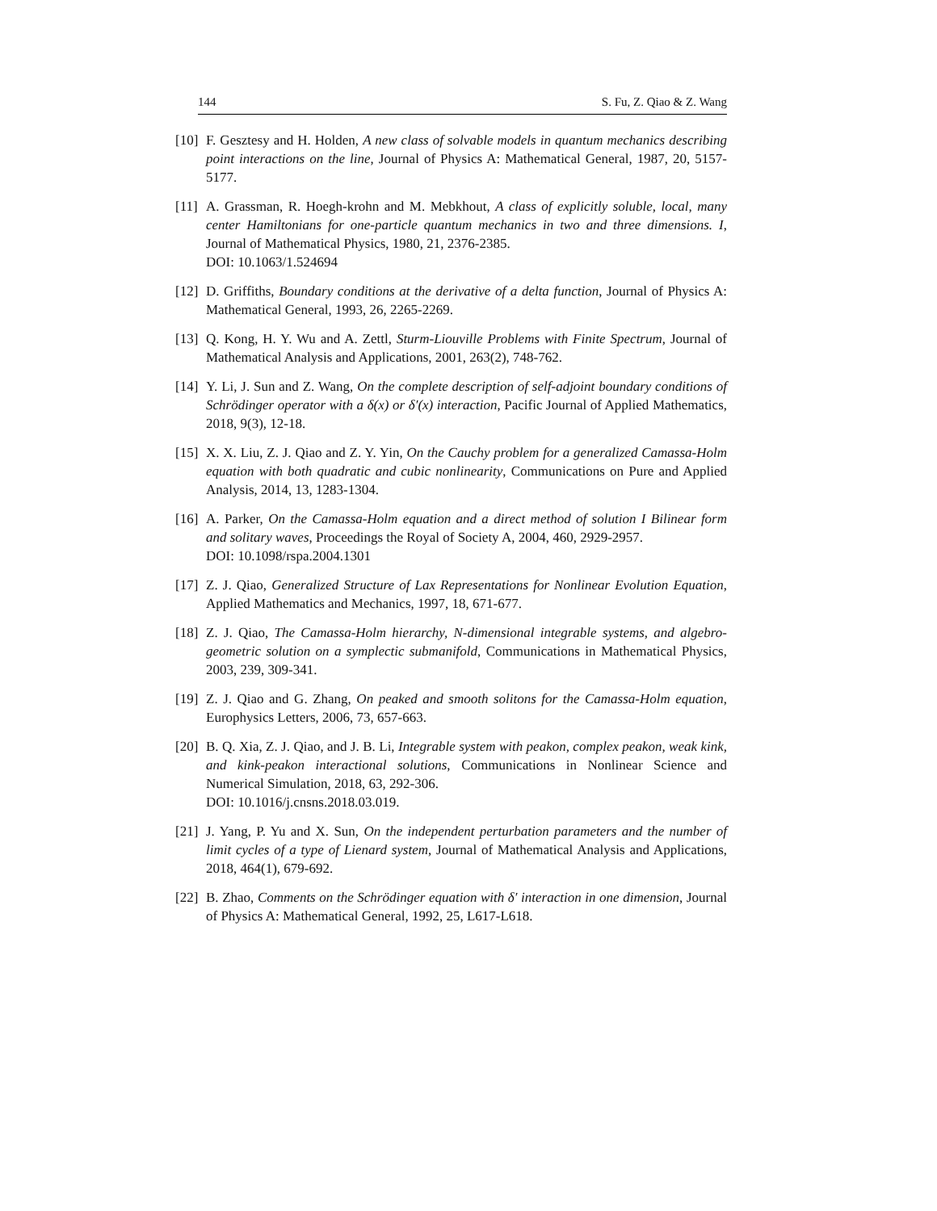144 S. Fu, Z. Qiao & Z. Wang
[10] F. Gesztesy and H. Holden, A new class of solvable models in quantum mechanics describing point interactions on the line, Journal of Physics A: Mathematical General, 1987, 20, 5157-5177.
[11] A. Grassman, R. Hoegh-krohn and M. Mebkhout, A class of explicitly soluble, local, many center Hamiltonians for one-particle quantum mechanics in two and three dimensions. I, Journal of Mathematical Physics, 1980, 21, 2376-2385.
DOI: 10.1063/1.524694
[12] D. Griffiths, Boundary conditions at the derivative of a delta function, Journal of Physics A: Mathematical General, 1993, 26, 2265-2269.
[13] Q. Kong, H. Y. Wu and A. Zettl, Sturm-Liouville Problems with Finite Spectrum, Journal of Mathematical Analysis and Applications, 2001, 263(2), 748-762.
[14] Y. Li, J. Sun and Z. Wang, On the complete description of self-adjoint boundary conditions of Schrödinger operator with a δ(x) or δ′(x) interaction, Pacific Journal of Applied Mathematics, 2018, 9(3), 12-18.
[15] X. X. Liu, Z. J. Qiao and Z. Y. Yin, On the Cauchy problem for a generalized Camassa-Holm equation with both quadratic and cubic nonlinearity, Communications on Pure and Applied Analysis, 2014, 13, 1283-1304.
[16] A. Parker, On the Camassa-Holm equation and a direct method of solution I Bilinear form and solitary waves, Proceedings the Royal of Society A, 2004, 460, 2929-2957.
DOI: 10.1098/rspa.2004.1301
[17] Z. J. Qiao, Generalized Structure of Lax Representations for Nonlinear Evolution Equation, Applied Mathematics and Mechanics, 1997, 18, 671-677.
[18] Z. J. Qiao, The Camassa-Holm hierarchy, N-dimensional integrable systems, and algebro-geometric solution on a symplectic submanifold, Communications in Mathematical Physics, 2003, 239, 309-341.
[19] Z. J. Qiao and G. Zhang, On peaked and smooth solitons for the Camassa-Holm equation, Europhysics Letters, 2006, 73, 657-663.
[20] B. Q. Xia, Z. J. Qiao, and J. B. Li, Integrable system with peakon, complex peakon, weak kink, and kink-peakon interactional solutions, Communications in Nonlinear Science and Numerical Simulation, 2018, 63, 292-306.
DOI: 10.1016/j.cnsns.2018.03.019.
[21] J. Yang, P. Yu and X. Sun, On the independent perturbation parameters and the number of limit cycles of a type of Lienard system, Journal of Mathematical Analysis and Applications, 2018, 464(1), 679-692.
[22] B. Zhao, Comments on the Schrödinger equation with δ′ interaction in one dimension, Journal of Physics A: Mathematical General, 1992, 25, L617-L618.